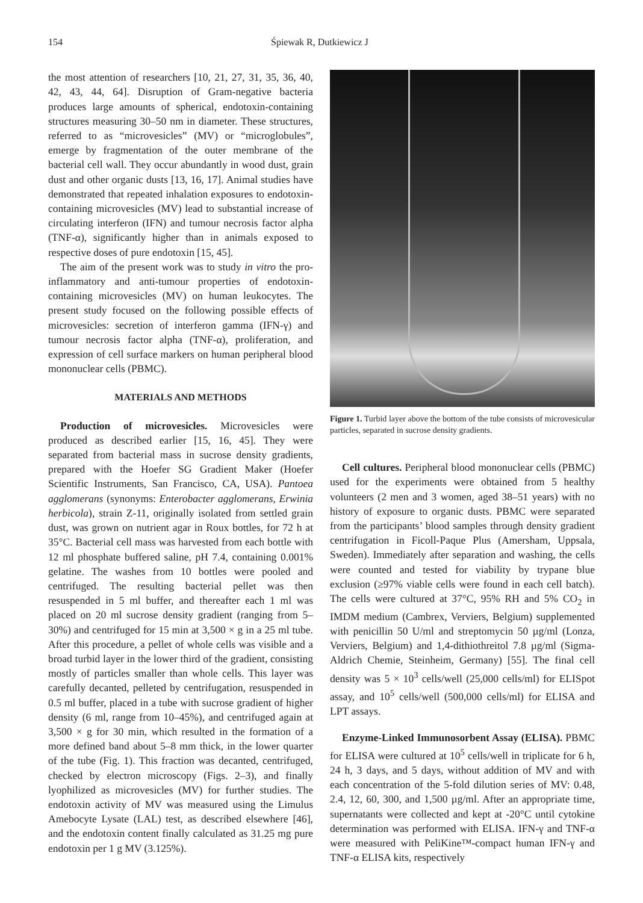154 Śpiewak R, Dutkiewicz J
the most attention of researchers [10, 21, 27, 31, 35, 36, 40, 42, 43, 44, 64]. Disruption of Gram-negative bacteria produces large amounts of spherical, endotoxin-containing structures measuring 30–50 nm in diameter. These structures, referred to as “microvesicles” (MV) or “microglobules”, emerge by fragmentation of the outer membrane of the bacterial cell wall. They occur abundantly in wood dust, grain dust and other organic dusts [13, 16, 17]. Animal studies have demonstrated that repeated inhalation exposures to endotoxin-containing microvesicles (MV) lead to substantial increase of circulating interferon (IFN) and tumour necrosis factor alpha (TNF-α), significantly higher than in animals exposed to respective doses of pure endotoxin [15, 45].
The aim of the present work was to study in vitro the pro-inflammatory and anti-tumour properties of endotoxin-containing microvesicles (MV) on human leukocytes. The present study focused on the following possible effects of microvesicles: secretion of interferon gamma (IFN-γ) and tumour necrosis factor alpha (TNF-α), proliferation, and expression of cell surface markers on human peripheral blood mononuclear cells (PBMC).
MATERIALS AND METHODS
Production of microvesicles. Microvesicles were produced as described earlier [15, 16, 45]. They were separated from bacterial mass in sucrose density gradients, prepared with the Hoefer SG Gradient Maker (Hoefer Scientific Instruments, San Francisco, CA, USA). Pantoea agglomerans (synonyms: Enterobacter agglomerans, Erwinia herbicola), strain Z-11, originally isolated from settled grain dust, was grown on nutrient agar in Roux bottles, for 72 h at 35°C. Bacterial cell mass was harvested from each bottle with 12 ml phosphate buffered saline, pH 7.4, containing 0.001% gelatine. The washes from 10 bottles were pooled and centrifuged. The resulting bacterial pellet was then resuspended in 5 ml buffer, and thereafter each 1 ml was placed on 20 ml sucrose density gradient (ranging from 5–30%) and centrifuged for 15 min at 3,500 × g in a 25 ml tube. After this procedure, a pellet of whole cells was visible and a broad turbid layer in the lower third of the gradient, consisting mostly of particles smaller than whole cells. This layer was carefully decanted, pelleted by centrifugation, resuspended in 0.5 ml buffer, placed in a tube with sucrose gradient of higher density (6 ml, range from 10–45%), and centrifuged again at 3,500 × g for 30 min, which resulted in the formation of a more defined band about 5–8 mm thick, in the lower quarter of the tube (Fig. 1). This fraction was decanted, centrifuged, checked by electron microscopy (Figs. 2–3), and finally lyophilized as microvesicles (MV) for further studies. The endotoxin activity of MV was measured using the Limulus Amebocyte Lysate (LAL) test, as described elsewhere [46], and the endotoxin content finally calculated as 31.25 mg pure endotoxin per 1 g MV (3.125%).
Figure 1. Turbid layer above the bottom of the tube consists of microvesicular particles, separated in sucrose density gradients.
Cell cultures. Peripheral blood mononuclear cells (PBMC) used for the experiments were obtained from 5 healthy volunteers (2 men and 3 women, aged 38–51 years) with no history of exposure to organic dusts. PBMC were separated from the participants’ blood samples through density gradient centrifugation in Ficoll-Paque Plus (Amersham, Uppsala, Sweden). Immediately after separation and washing, the cells were counted and tested for viability by trypane blue exclusion (≥97% viable cells were found in each cell batch). The cells were cultured at 37°C, 95% RH and 5% CO<sub>2</sub> in IMDM medium (Cambrex, Verviers, Belgium) supplemented with penicillin 50 U/ml and streptomycin 50 µg/ml (Lonza, Verviers, Belgium) and 1,4-dithiothreitol 7.8 µg/ml (Sigma-Aldrich Chemie, Steinheim, Germany) [55]. The final cell density was 5 × 10<sup>3</sup> cells/well (25,000 cells/ml) for ELISpot assay, and 10<sup>5</sup> cells/well (500,000 cells/ml) for ELISA and LPT assays.
Enzyme-Linked Immunosorbent Assay (ELISA). PBMC for ELISA were cultured at 10<sup>5</sup> cells/well in triplicate for 6 h, 24 h, 3 days, and 5 days, without addition of MV and with each concentration of the 5-fold dilution series of MV: 0.48, 2.4, 12, 60, 300, and 1,500 µg/ml. After an appropriate time, supernatants were collected and kept at -20°C until cytokine determination was performed with ELISA. IFN-γ and TNF-α were measured with PeliKine™-compact human IFN-γ and TNF-α ELISA kits, respectively